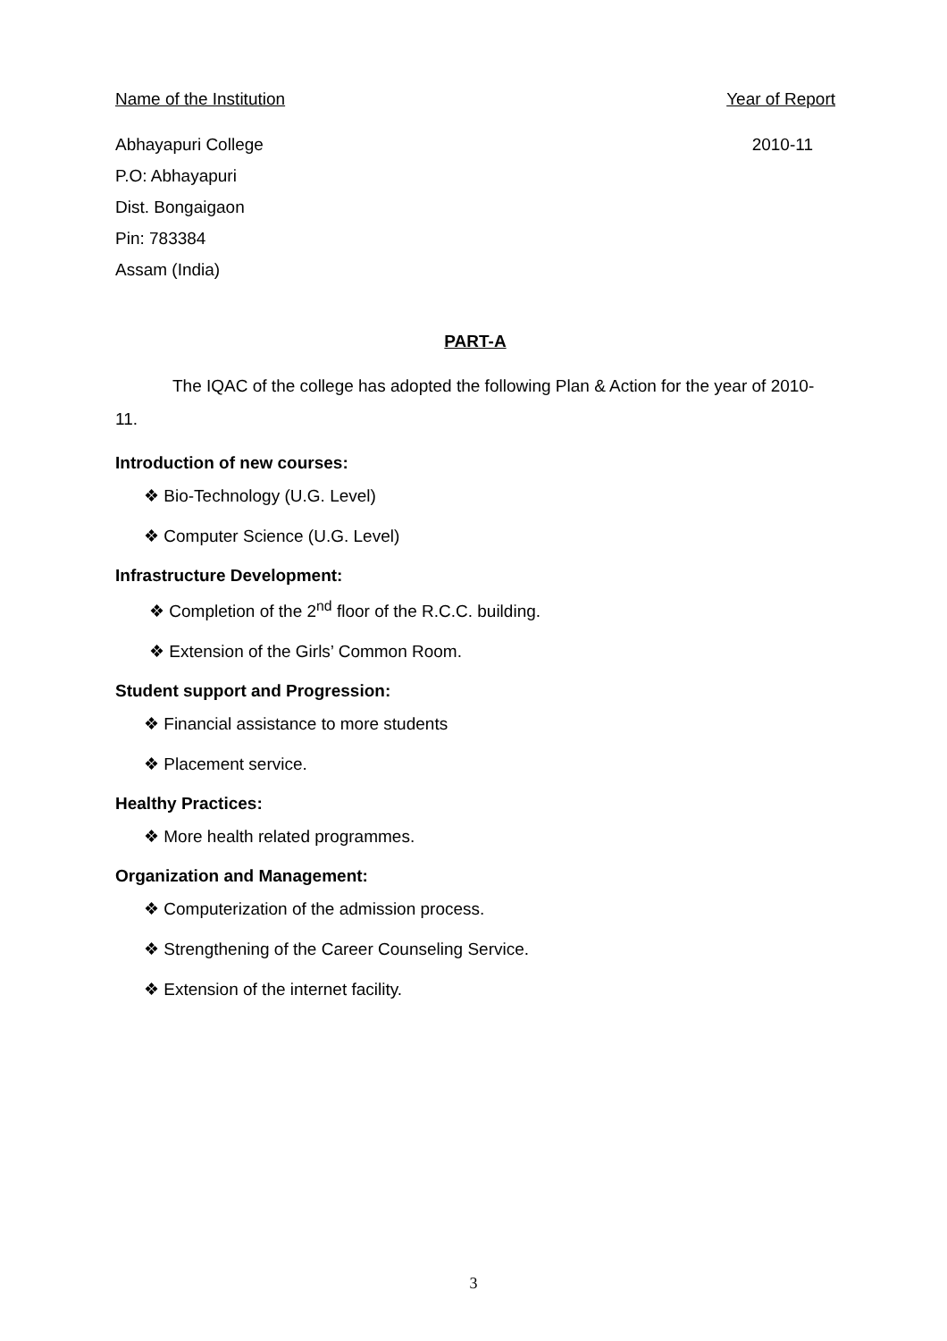Name of the Institution Year of Report
Abhayapuri College
P.O: Abhayapuri
Dist. Bongaigaon
Pin: 783384
Assam (India)
2010-11
PART-A
The IQAC of the college has adopted the following Plan & Action for the year of 2010-11.
Introduction of new courses:
❖ Bio-Technology (U.G. Level)
❖ Computer Science (U.G. Level)
Infrastructure Development:
❖ Completion of the 2<sup>nd</sup> floor of the R.C.C. building.
❖ Extension of the Girls’ Common Room.
Student support and Progression:
❖ Financial assistance to more students
❖ Placement service.
Healthy Practices:
❖ More health related programmes.
Organization and Management:
❖ Computerization of the admission process.
❖ Strengthening of the Career Counseling Service.
❖ Extension of the internet facility.
3